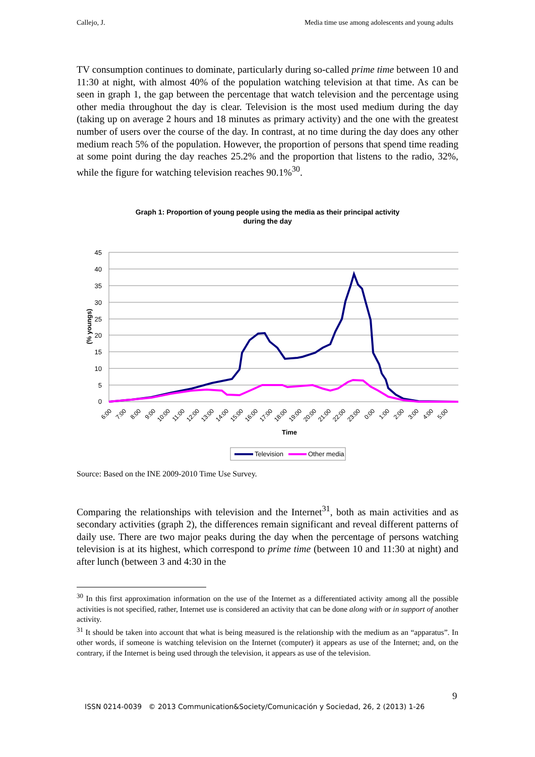Callejo, J. Media time use among adolescents and young adults
TV consumption continues to dominate, particularly during so-called prime time between 10 and 11:30 at night, with almost 40% of the population watching television at that time. As can be seen in graph 1, the gap between the percentage that watch television and the percentage using other media throughout the day is clear. Television is the most used medium during the day (taking up on average 2 hours and 18 minutes as primary activity) and the one with the greatest number of users over the course of the day. In contrast, at no time during the day does any other medium reach 5% of the population. However, the proportion of persons that spend time reading at some point during the day reaches 25.2% and the proportion that listens to the radio, 32%, while the figure for watching television reaches 90.1%<sup>30</sup>.
Graph 1: Proportion of young people using the media as their principal activity
during the day
45
40
35
30
25
20
15
10
5
0
(% youngs)
6:00
7:00
8:00
9:00
10:00
11:00
12:00
13:00
14:00
15:00
16:00
17:00
18:00
19:00
20:00
21:00
22:00
23:00
0:00
1:00
2:00
3:00
4:00
5:00
Time
Television
Other media
Source: Based on the INE 2009-2010 Time Use Survey.
Comparing the relationships with television and the Internet<sup>31</sup>, both as main activities and as secondary activities (graph 2), the differences remain significant and reveal different patterns of daily use. There are two major peaks during the day when the percentage of persons watching television is at its highest, which correspond to prime time (between 10 and 11:30 at night) and after lunch (between 3 and 4:30 in the
<sup>30</sup> In this first approximation information on the use of the Internet as a differentiated activity among all the possible activities is not specified, rather, Internet use is considered an activity that can be done along with or in support of another activity.
<sup>31</sup> It should be taken into account that what is being measured is the relationship with the medium as an “apparatus”. In other words, if someone is watching television on the Internet (computer) it appears as use of the Internet; and, on the contrary, if the Internet is being used through the television, it appears as use of the television.
9
ISSN 0214-0039 © 2013 Communication&Society/Comunicación y Sociedad, 26, 2 (2013) 1-26